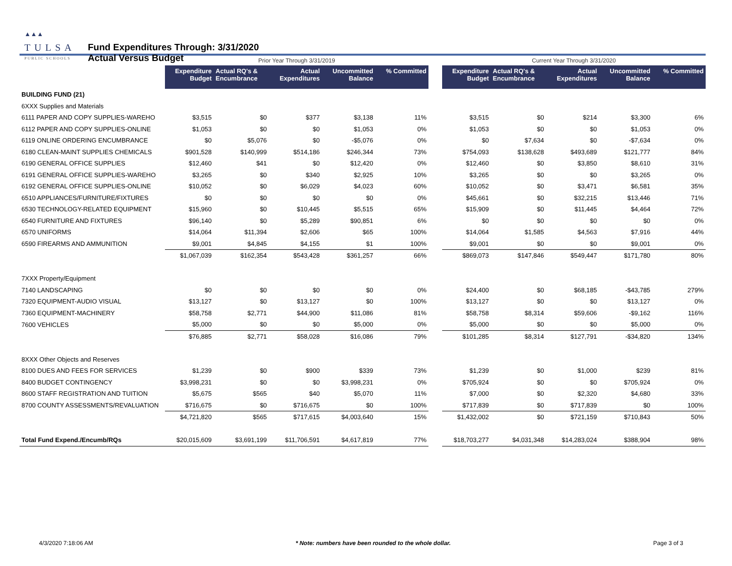▲▲▲
TULSA
PUBLIC SCHOOLS
Fund Expenditures Through: 3/31/2020
Actual Versus Budget
| | Prior Year Through 3/31/2019 | | | | | | Current Year Through 3/31/2020 | | | | |
| | Expenditure Budget | Actual RQ's & Encumbrance | Actual Expenditures | Uncommitted Balance | % Committed | | Expenditure Budget | Actual RQ's & Encumbrance | Actual Expenditures | Uncommitted Balance | % Committed |
| BUILDING FUND (21) | | | | | | | | | | | |
| 6XXX Supplies and Materials | | | | | | | | | | | |
| 6111 PAPER AND COPY SUPPLIES-WAREHO | $3,515 | $0 | $377 | $3,138 | 11% | | $3,515 | $0 | $214 | $3,300 | 6% |
| 6112 PAPER AND COPY SUPPLIES-ONLINE | $1,053 | $0 | $0 | $1,053 | 0% | | $1,053 | $0 | $0 | $1,053 | 0% |
| 6119 ONLINE ORDERING ENCUMBRANCE | $0 | $5,076 | $0 | -$5,076 | 0% | | $0 | $7,634 | $0 | -$7,634 | 0% |
| 6180 CLEAN-MAINT SUPPLIES CHEMICALS | $901,528 | $140,999 | $514,186 | $246,344 | 73% | | $754,093 | $138,628 | $493,689 | $121,777 | 84% |
| 6190 GENERAL OFFICE SUPPLIES | $12,460 | $41 | $0 | $12,420 | 0% | | $12,460 | $0 | $3,850 | $8,610 | 31% |
| 6191 GENERAL OFFICE SUPPLIES-WAREHO | $3,265 | $0 | $340 | $2,925 | 10% | | $3,265 | $0 | $0 | $3,265 | 0% |
| 6192 GENERAL OFFICE SUPPLIES-ONLINE | $10,052 | $0 | $6,029 | $4,023 | 60% | | $10,052 | $0 | $3,471 | $6,581 | 35% |
| 6510 APPLIANCES/FURNITURE/FIXTURES | $0 | $0 | $0 | $0 | 0% | | $45,661 | $0 | $32,215 | $13,446 | 71% |
| 6530 TECHNOLOGY-RELATED EQUIPMENT | $15,960 | $0 | $10,445 | $5,515 | 65% | | $15,909 | $0 | $11,445 | $4,464 | 72% |
| 6540 FURNITURE AND FIXTURES | $96,140 | $0 | $5,289 | $90,851 | 6% | | $0 | $0 | $0 | $0 | 0% |
| 6570 UNIFORMS | $14,064 | $11,394 | $2,606 | $65 | 100% | | $14,064 | $1,585 | $4,563 | $7,916 | 44% |
| 6590 FIREARMS AND AMMUNITION | $9,001 | $4,845 | $4,155 | $1 | 100% | | $9,001 | $0 | $0 | $9,001 | 0% |
| | $1,067,039 | $162,354 | $543,428 | $361,257 | 66% | | $869,073 | $147,846 | $549,447 | $171,780 | 80% |
| 7XXX Property/Equipment | | | | | | | | | | | |
| 7140 LANDSCAPING | $0 | $0 | $0 | $0 | 0% | | $24,400 | $0 | $68,185 | -$43,785 | 279% |
| 7320 EQUIPMENT-AUDIO VISUAL | $13,127 | $0 | $13,127 | $0 | 100% | | $13,127 | $0 | $0 | $13,127 | 0% |
| 7360 EQUIPMENT-MACHINERY | $58,758 | $2,771 | $44,900 | $11,086 | 81% | | $58,758 | $8,314 | $59,606 | -$9,162 | 116% |
| 7600 VEHICLES | $5,000 | $0 | $0 | $5,000 | 0% | | $5,000 | $0 | $0 | $5,000 | 0% |
| | $76,885 | $2,771 | $58,028 | $16,086 | 79% | | $101,285 | $8,314 | $127,791 | -$34,820 | 134% |
| 8XXX Other Objects and Reserves | | | | | | | | | | | |
| 8100 DUES AND FEES FOR SERVICES | $1,239 | $0 | $900 | $339 | 73% | | $1,239 | $0 | $1,000 | $239 | 81% |
| 8400 BUDGET CONTINGENCY | $3,998,231 | $0 | $0 | $3,998,231 | 0% | | $705,924 | $0 | $0 | $705,924 | 0% |
| 8600 STAFF REGISTRATION AND TUITION | $5,675 | $565 | $40 | $5,070 | 11% | | $7,000 | $0 | $2,320 | $4,680 | 33% |
| 8700 COUNTY ASSESSMENTS/REVALUATION | $716,675 | $0 | $716,675 | $0 | 100% | | $717,839 | $0 | $717,839 | $0 | 100% |
| | $4,721,820 | $565 | $717,615 | $4,003,640 | 15% | | $1,432,002 | $0 | $721,159 | $710,843 | 50% |
| Total Fund Expend./Encumb/RQs | $20,015,609 | $3,691,199 | $11,706,591 | $4,617,819 | 77% | | $18,703,277 | $4,031,348 | $14,283,024 | $388,904 | 98% |
4/3/2020 7:18:06 AM * Note: numbers have been rounded to the whole dollar. Page 3 of 3